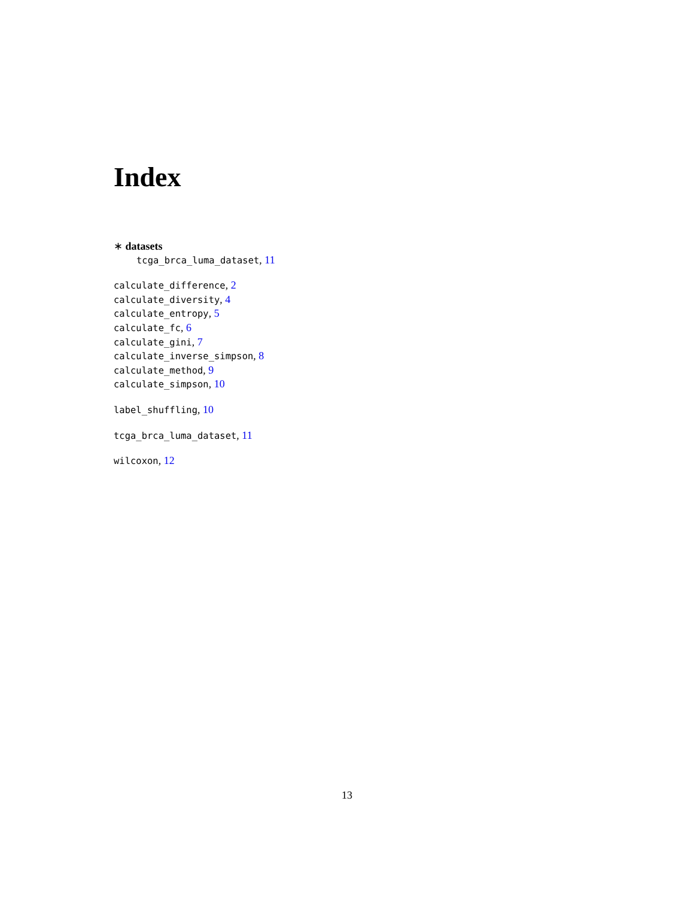Index
∗ datasets
tcga_brca_luma_dataset, 11
calculate_difference, 2
calculate_diversity, 4
calculate_entropy, 5
calculate_fc, 6
calculate_gini, 7
calculate_inverse_simpson, 8
calculate_method, 9
calculate_simpson, 10
label_shuffling, 10
tcga_brca_luma_dataset, 11
wilcoxon, 12
13